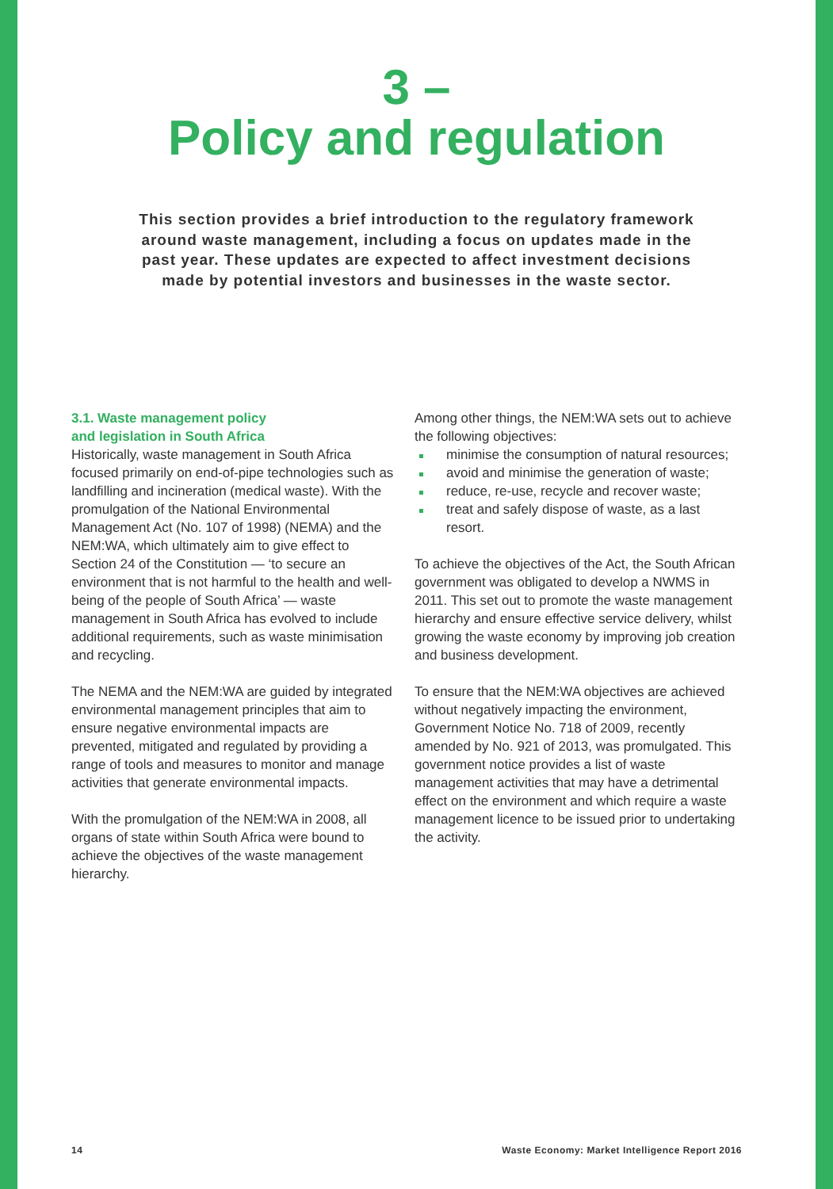3 –
Policy and regulation
This section provides a brief introduction to the regulatory framework around waste management, including a focus on updates made in the past year. These updates are expected to affect investment decisions made by potential investors and businesses in the waste sector.
3.1. Waste management policy
and legislation in South Africa
Historically, waste management in South Africa focused primarily on end-of-pipe technologies such as landfilling and incineration (medical waste). With the promulgation of the National Environmental Management Act (No. 107 of 1998) (NEMA) and the NEM:WA, which ultimately aim to give effect to Section 24 of the Constitution — ‘to secure an environment that is not harmful to the health and well-being of the people of South Africa’ — waste management in South Africa has evolved to include additional requirements, such as waste minimisation and recycling.
The NEMA and the NEM:WA are guided by integrated environmental management principles that aim to ensure negative environmental impacts are prevented, mitigated and regulated by providing a range of tools and measures to monitor and manage activities that generate environmental impacts.
With the promulgation of the NEM:WA in 2008, all organs of state within South Africa were bound to achieve the objectives of the waste management hierarchy.
Among other things, the NEM:WA sets out to achieve the following objectives:
minimise the consumption of natural resources;
avoid and minimise the generation of waste;
reduce, re-use, recycle and recover waste;
treat and safely dispose of waste, as a last resort.
To achieve the objectives of the Act, the South African government was obligated to develop a NWMS in 2011. This set out to promote the waste management hierarchy and ensure effective service delivery, whilst growing the waste economy by improving job creation and business development.
To ensure that the NEM:WA objectives are achieved without negatively impacting the environment, Government Notice No. 718 of 2009, recently amended by No. 921 of 2013, was promulgated. This government notice provides a list of waste management activities that may have a detrimental effect on the environment and which require a waste management licence to be issued prior to undertaking the activity.
14 Waste Economy: Market Intelligence Report 2016